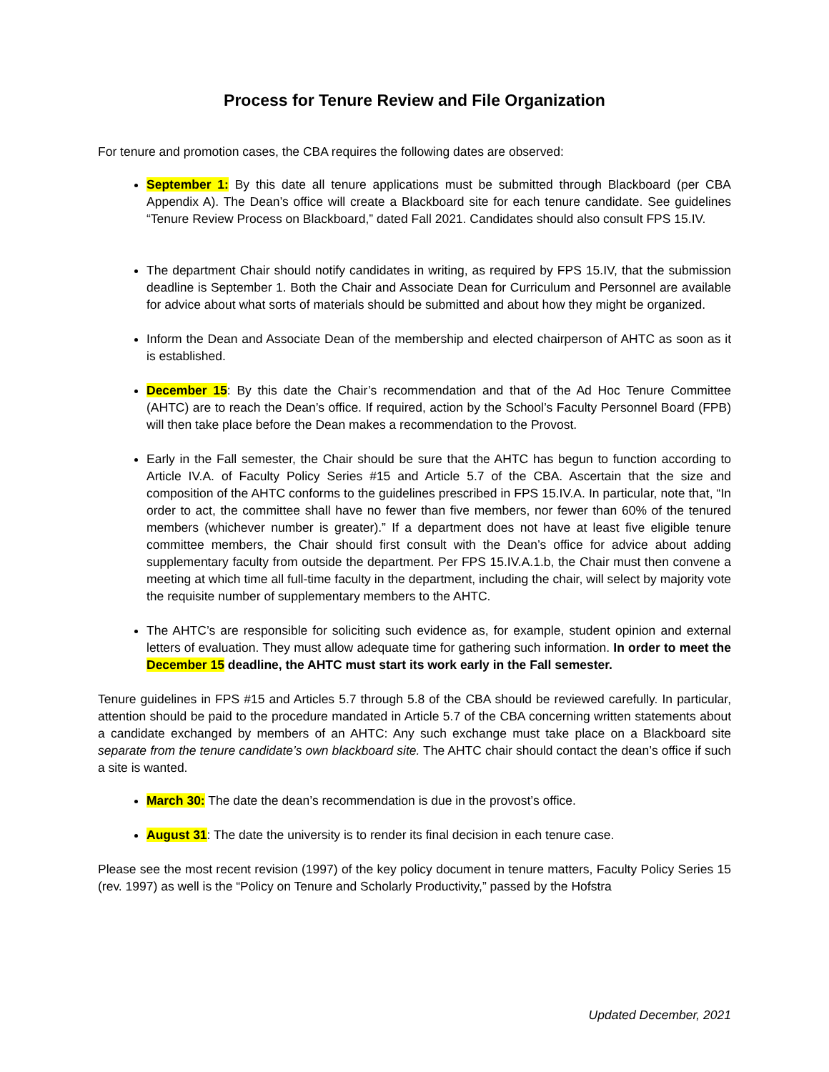Process for Tenure Review and File Organization
For tenure and promotion cases, the CBA requires the following dates are observed:
September 1: By this date all tenure applications must be submitted through Blackboard (per CBA Appendix A). The Dean’s office will create a Blackboard site for each tenure candidate. See guidelines “Tenure Review Process on Blackboard,” dated Fall 2021. Candidates should also consult FPS 15.IV.
The department Chair should notify candidates in writing, as required by FPS 15.IV, that the submission deadline is September 1. Both the Chair and Associate Dean for Curriculum and Personnel are available for advice about what sorts of materials should be submitted and about how they might be organized.
Inform the Dean and Associate Dean of the membership and elected chairperson of AHTC as soon as it is established.
December 15: By this date the Chair’s recommendation and that of the Ad Hoc Tenure Committee (AHTC) are to reach the Dean’s office. If required, action by the School’s Faculty Personnel Board (FPB) will then take place before the Dean makes a recommendation to the Provost.
Early in the Fall semester, the Chair should be sure that the AHTC has begun to function according to Article IV.A. of Faculty Policy Series #15 and Article 5.7 of the CBA. Ascertain that the size and composition of the AHTC conforms to the guidelines prescribed in FPS 15.IV.A. In particular, note that, “In order to act, the committee shall have no fewer than five members, nor fewer than 60% of the tenured members (whichever number is greater).” If a department does not have at least five eligible tenure committee members, the Chair should first consult with the Dean’s office for advice about adding supplementary faculty from outside the department. Per FPS 15.IV.A.1.b, the Chair must then convene a meeting at which time all full-time faculty in the department, including the chair, will select by majority vote the requisite number of supplementary members to the AHTC.
The AHTC’s are responsible for soliciting such evidence as, for example, student opinion and external letters of evaluation. They must allow adequate time for gathering such information. In order to meet the December 15 deadline, the AHTC must start its work early in the Fall semester.
Tenure guidelines in FPS #15 and Articles 5.7 through 5.8 of the CBA should be reviewed carefully. In particular, attention should be paid to the procedure mandated in Article 5.7 of the CBA concerning written statements about a candidate exchanged by members of an AHTC: Any such exchange must take place on a Blackboard site separate from the tenure candidate’s own blackboard site. The AHTC chair should contact the dean’s office if such a site is wanted.
March 30: The date the dean’s recommendation is due in the provost’s office.
August 31: The date the university is to render its final decision in each tenure case.
Please see the most recent revision (1997) of the key policy document in tenure matters, Faculty Policy Series 15 (rev. 1997) as well is the “Policy on Tenure and Scholarly Productivity,” passed by the Hofstra
Updated December, 2021